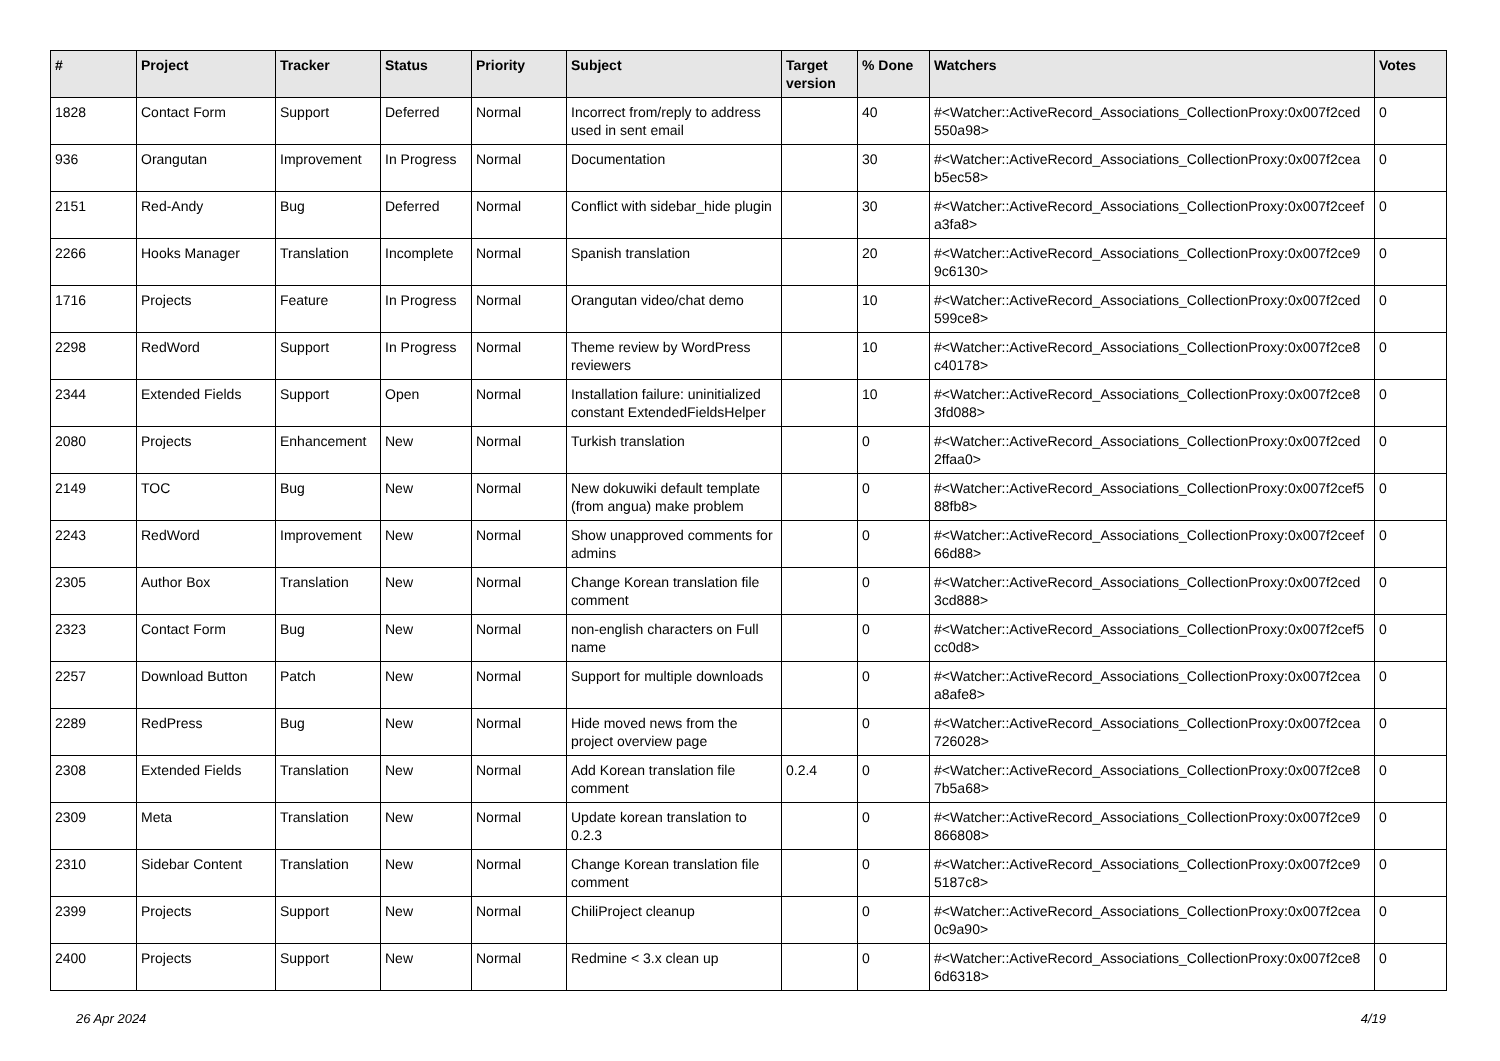| # | Project | Tracker | Status | Priority | Subject | Target version | % Done | Watchers | Votes |
| --- | --- | --- | --- | --- | --- | --- | --- | --- | --- |
| 1828 | Contact Form | Support | Deferred | Normal | Incorrect from/reply to address used in sent email | | 40 | #<Watcher::ActiveRecord_Associations_CollectionProxy:0x007f2ced 550a98> | 0 |
| 936 | Orangutan | Improvement | In Progress | Normal | Documentation | | 30 | #<Watcher::ActiveRecord_Associations_CollectionProxy:0x007f2cea b5ec58> | 0 |
| 2151 | Red-Andy | Bug | Deferred | Normal | Conflict with sidebar_hide plugin | | 30 | #<Watcher::ActiveRecord_Associations_CollectionProxy:0x007f2ceef a3fa8> | 0 |
| 2266 | Hooks Manager | Translation | Incomplete | Normal | Spanish translation | | 20 | #<Watcher::ActiveRecord_Associations_CollectionProxy:0x007f2ce9 9c6130> | 0 |
| 1716 | Projects | Feature | In Progress | Normal | Orangutan video/chat demo | | 10 | #<Watcher::ActiveRecord_Associations_CollectionProxy:0x007f2ced 599ce8> | 0 |
| 2298 | RedWord | Support | In Progress | Normal | Theme review by WordPress reviewers | | 10 | #<Watcher::ActiveRecord_Associations_CollectionProxy:0x007f2ce8 c40178> | 0 |
| 2344 | Extended Fields | Support | Open | Normal | Installation failure: uninitialized constant ExtendedFieldsHelper | | 10 | #<Watcher::ActiveRecord_Associations_CollectionProxy:0x007f2ce8 3fd088> | 0 |
| 2080 | Projects | Enhancement | New | Normal | Turkish translation | | 0 | #<Watcher::ActiveRecord_Associations_CollectionProxy:0x007f2ced 2ffaa0> | 0 |
| 2149 | TOC | Bug | New | Normal | New dokuwiki default template (from angua) make problem | | 0 | #<Watcher::ActiveRecord_Associations_CollectionProxy:0x007f2cef5 88fb8> | 0 |
| 2243 | RedWord | Improvement | New | Normal | Show unapproved comments for admins | | 0 | #<Watcher::ActiveRecord_Associations_CollectionProxy:0x007f2ceef 66d88> | 0 |
| 2305 | Author Box | Translation | New | Normal | Change Korean translation file comment | | 0 | #<Watcher::ActiveRecord_Associations_CollectionProxy:0x007f2ced 3cd888> | 0 |
| 2323 | Contact Form | Bug | New | Normal | non-english characters on Full name | | 0 | #<Watcher::ActiveRecord_Associations_CollectionProxy:0x007f2cef5 cc0d8> | 0 |
| 2257 | Download Button | Patch | New | Normal | Support for multiple downloads | | 0 | #<Watcher::ActiveRecord_Associations_CollectionProxy:0x007f2cea a8afe8> | 0 |
| 2289 | RedPress | Bug | New | Normal | Hide moved news from the project overview page | | 0 | #<Watcher::ActiveRecord_Associations_CollectionProxy:0x007f2cea 726028> | 0 |
| 2308 | Extended Fields | Translation | New | Normal | Add Korean translation file comment | 0.2.4 | 0 | #<Watcher::ActiveRecord_Associations_CollectionProxy:0x007f2ce8 7b5a68> | 0 |
| 2309 | Meta | Translation | New | Normal | Update korean translation to 0.2.3 | | 0 | #<Watcher::ActiveRecord_Associations_CollectionProxy:0x007f2ce9 866808> | 0 |
| 2310 | Sidebar Content | Translation | New | Normal | Change Korean translation file comment | | 0 | #<Watcher::ActiveRecord_Associations_CollectionProxy:0x007f2ce9 5187c8> | 0 |
| 2399 | Projects | Support | New | Normal | ChiliProject cleanup | | 0 | #<Watcher::ActiveRecord_Associations_CollectionProxy:0x007f2cea 0c9a90> | 0 |
| 2400 | Projects | Support | New | Normal | Redmine < 3.x clean up | | 0 | #<Watcher::ActiveRecord_Associations_CollectionProxy:0x007f2ce8 6d6318> | 0 |
26 Apr 2024 4/19